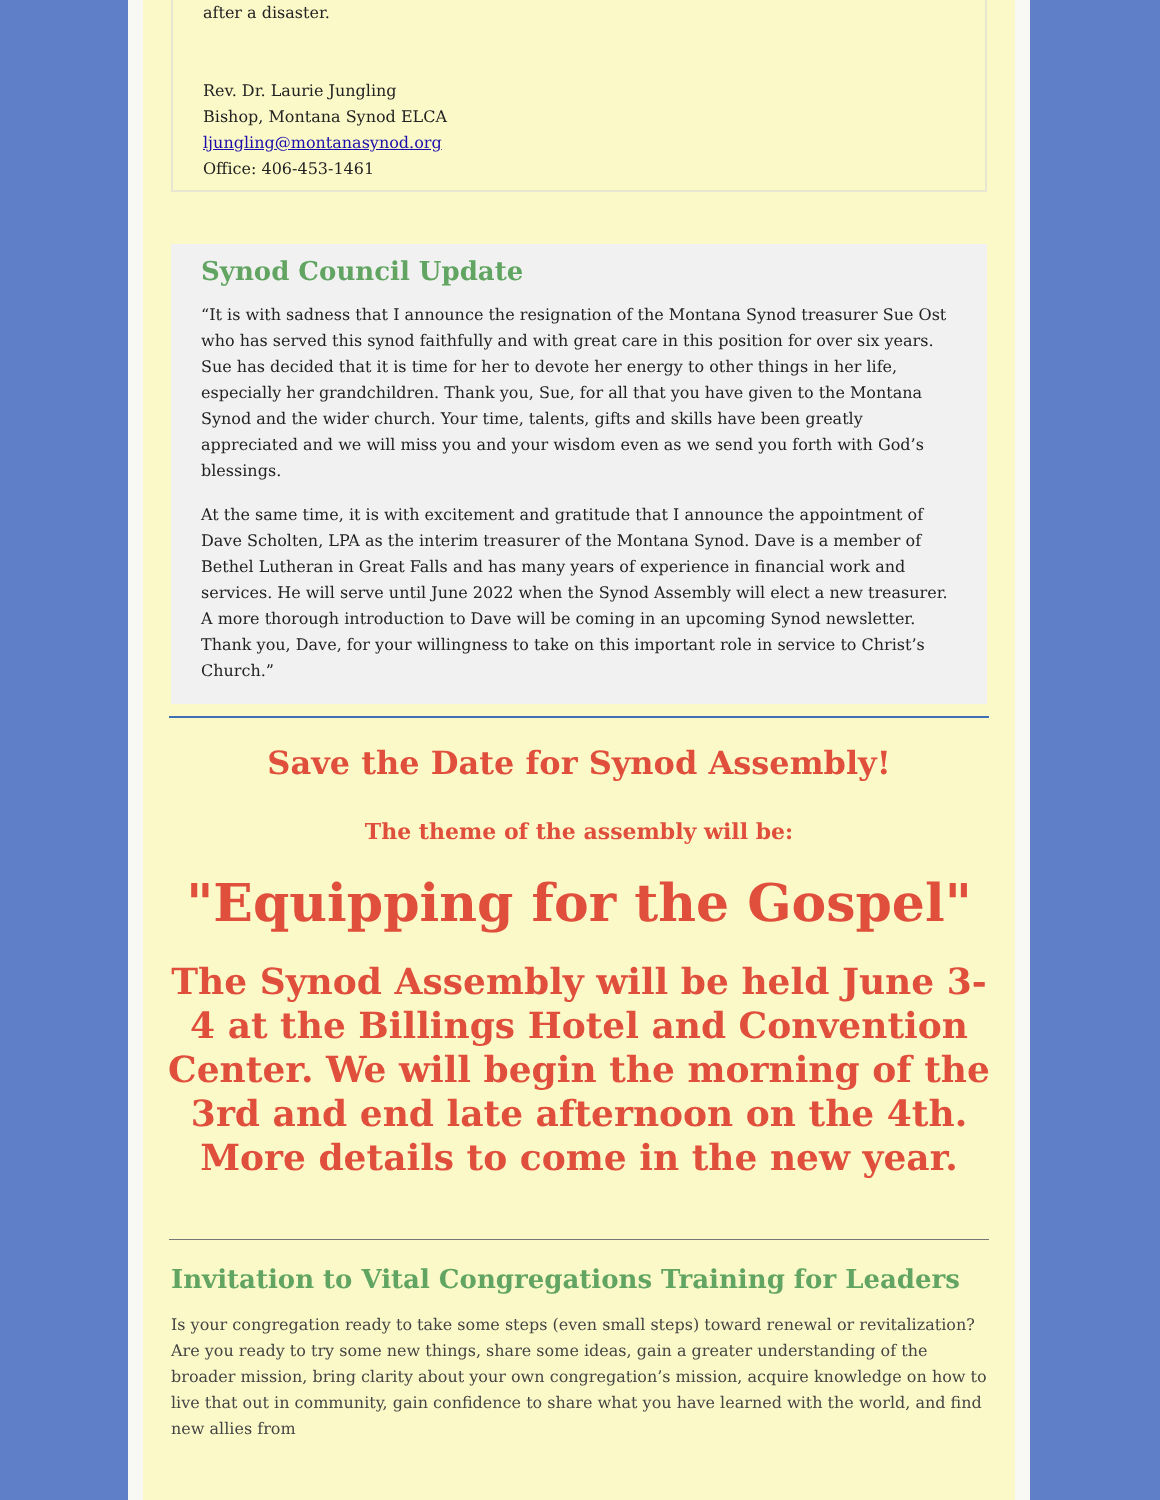after a disaster.
Rev. Dr. Laurie Jungling
Bishop, Montana Synod ELCA
ljungling@montanasynod.org
Office: 406-453-1461
Synod Council Update
“It is with sadness that I announce the resignation of the Montana Synod treasurer Sue Ost who has served this synod faithfully and with great care in this position for over six years. Sue has decided that it is time for her to devote her energy to other things in her life, especially her grandchildren. Thank you, Sue, for all that you have given to the Montana Synod and the wider church. Your time, talents, gifts and skills have been greatly appreciated and we will miss you and your wisdom even as we send you forth with God’s blessings.
At the same time, it is with excitement and gratitude that I announce the appointment of Dave Scholten, LPA as the interim treasurer of the Montana Synod. Dave is a member of Bethel Lutheran in Great Falls and has many years of experience in financial work and services. He will serve until June 2022 when the Synod Assembly will elect a new treasurer. A more thorough introduction to Dave will be coming in an upcoming Synod newsletter. Thank you, Dave, for your willingness to take on this important role in service to Christ’s Church.”
Save the Date for Synod Assembly!
The theme of the assembly will be:
"Equipping for the Gospel"
The Synod Assembly will be held June 3-4 at the Billings Hotel and Convention Center. We will begin the morning of the 3rd and end late afternoon on the 4th. More details to come in the new year.
Invitation to Vital Congregations Training for Leaders
Is your congregation ready to take some steps (even small steps) toward renewal or revitalization? Are you ready to try some new things, share some ideas, gain a greater understanding of the broader mission, bring clarity about your own congregation’s mission, acquire knowledge on how to live that out in community, gain confidence to share what you have learned with the world, and find new allies from